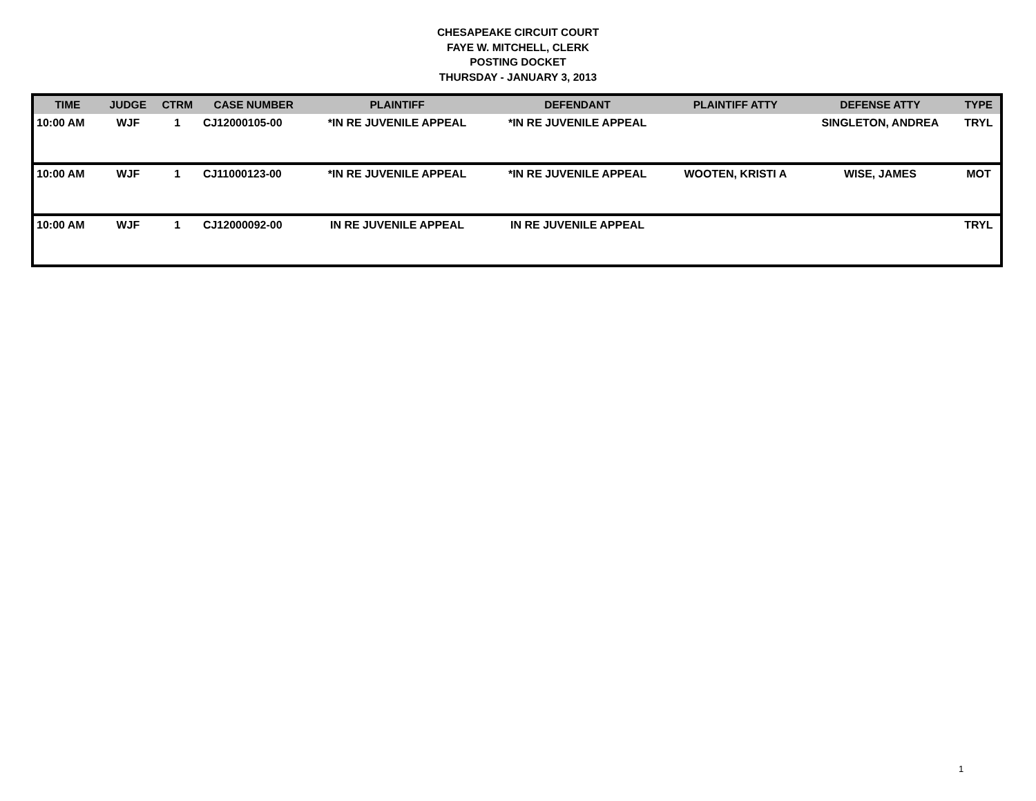CHESAPEAKE CIRCUIT COURT
FAYE W. MITCHELL, CLERK
POSTING DOCKET
THURSDAY - JANUARY 3, 2013
| TIME | JUDGE | CTRM | CASE NUMBER | PLAINTIFF | DEFENDANT | PLAINTIFF ATTY | DEFENSE ATTY | TYPE |
| --- | --- | --- | --- | --- | --- | --- | --- | --- |
| 10:00 AM | WJF | 1 | CJ12000105-00 | *IN RE JUVENILE APPEAL | *IN RE JUVENILE APPEAL | | SINGLETON, ANDREA | TRYL |
| 10:00 AM | WJF | 1 | CJ11000123-00 | *IN RE JUVENILE APPEAL | *IN RE JUVENILE APPEAL | WOOTEN, KRISTI A | WISE, JAMES | MOT |
| 10:00 AM | WJF | 1 | CJ12000092-00 | IN RE JUVENILE APPEAL | IN RE JUVENILE APPEAL | | | TRYL |
1